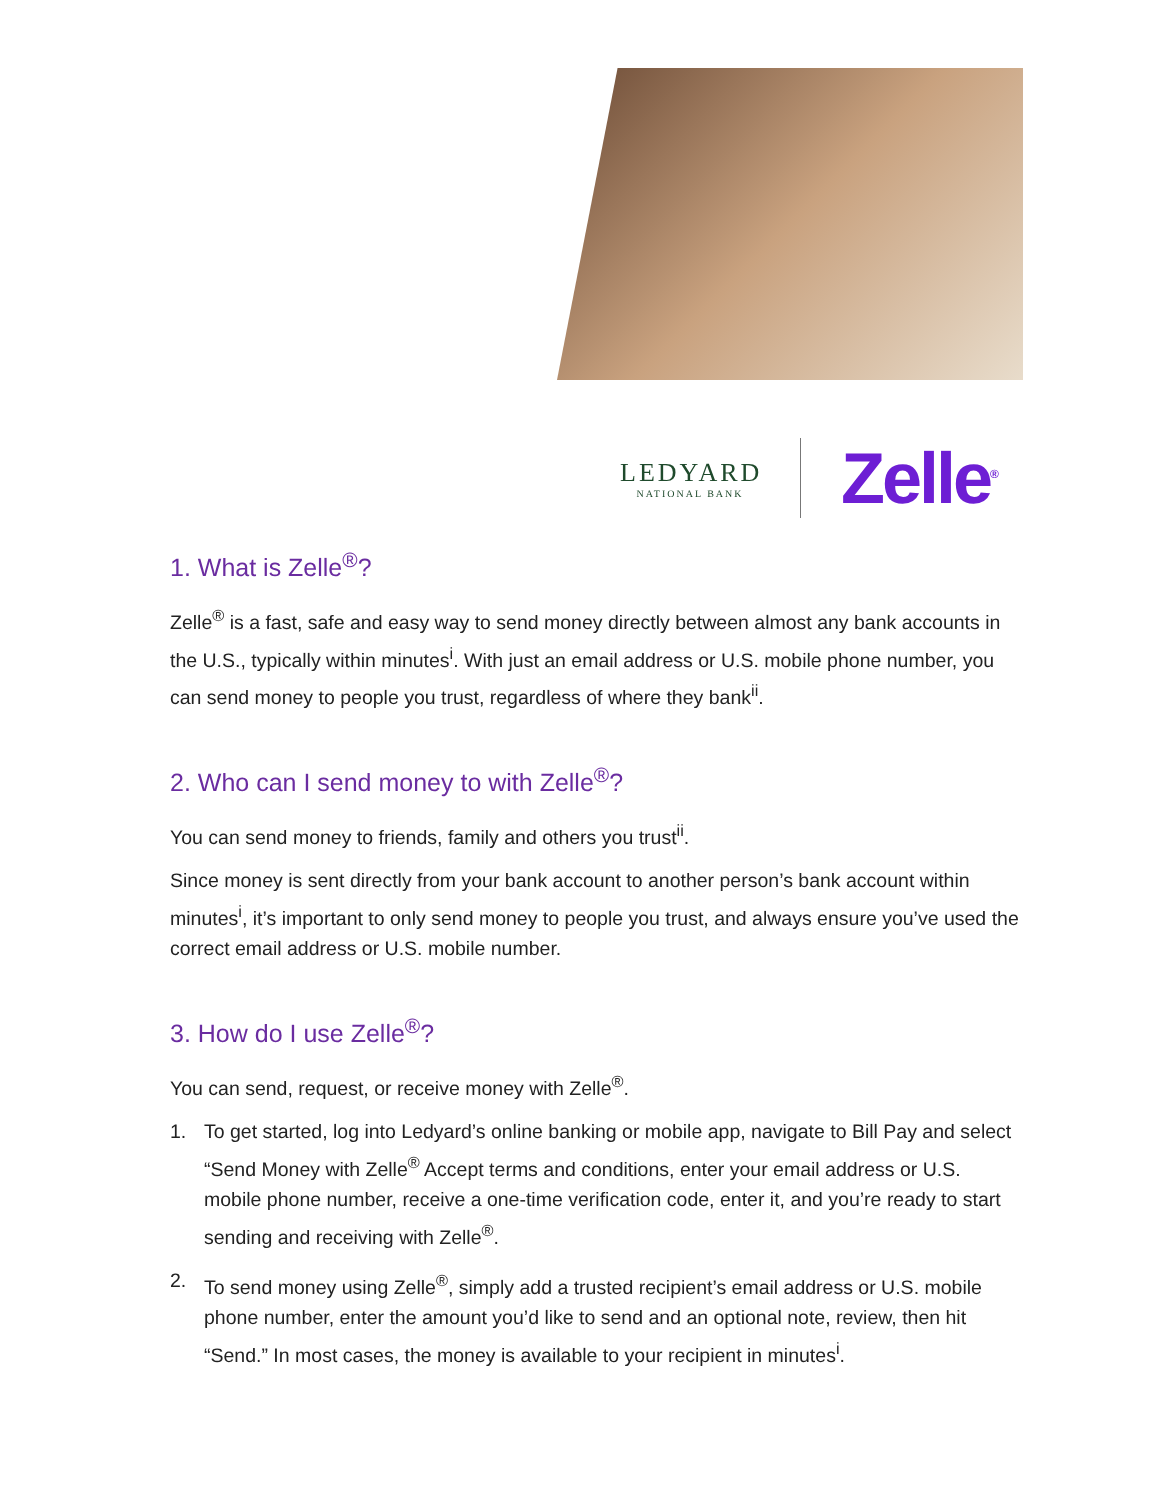LEDYARD
NATIONAL BANK
Zelle<sup>®</sup>
1. What is Zelle<sup>®</sup>?
Zelle<sup>®</sup> is a fast, safe and easy way to send money directly between almost any bank accounts in the U.S., typically within minutes<sup>i</sup>. With just an email address or U.S. mobile phone number, you can send money to people you trust, regardless of where they bank<sup>ii</sup>.
2. Who can I send money to with Zelle<sup>®</sup>?
You can send money to friends, family and others you trust<sup>ii</sup>.
Since money is sent directly from your bank account to another person’s bank account within minutes<sup>i</sup>, it’s important to only send money to people you trust, and always ensure you’ve used the correct email address or U.S. mobile number.
3. How do I use Zelle<sup>®</sup>?
You can send, request, or receive money with Zelle<sup>®</sup>.
1. To get started, log into Ledyard’s online banking or mobile app, navigate to Bill Pay and select “Send Money with Zelle<sup>®</sup> Accept terms and conditions, enter your email address or U.S. mobile phone number, receive a one-time verification code, enter it, and you’re ready to start sending and receiving with Zelle<sup>®</sup>.
2. To send money using Zelle<sup>®</sup>, simply add a trusted recipient’s email address or U.S. mobile phone number, enter the amount you’d like to send and an optional note, review, then hit “Send.” In most cases, the money is available to your recipient in minutes<sup>i</sup>.